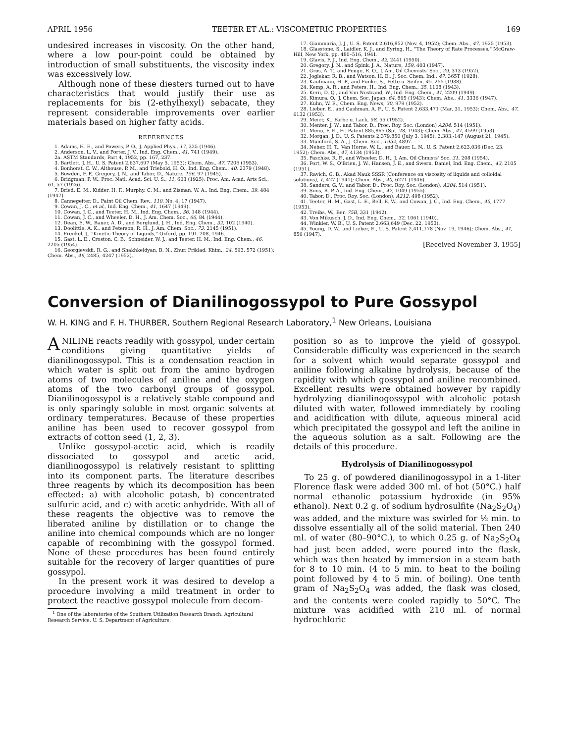APRIL 1956 TEETER ET AL.: VISCOMETRIC PROPERTIES 169
undesired increases in viscosity. On the other hand, where a low pour-point could be obtained by introduction of small substituents, the viscosity index was excessively low.
Although none of these diesters turned out to have characteristics that would justify their use as replacements for bis (2-ethylhexyl) sebacate, they represent considerable improvements over earlier materials based on higher fatty acids.
REFERENCES
1. Adams, H. E., and Powers, P. O., J. Applied Phys., 17, 325 (1946).
2. Anderson, L. V., and Porter, J. V., Ind. Eng. Chem., 41, 741 (1949).
2a. ASTM Standards, Part 4, 1952, pp. 167, 237.
3. Bartlett, J. H., U. S. Patent 2,637,697 (May 5, 1953); Chem. Abs., 47, 7206 (1953).
4. Bonhorst, C. W., Althouse, P. M., and Triebold, H. O., Ind. Eng. Chem., 40, 2379 (1948).
5. Bowden, F. P., Gregory, J. N., and Tabor, D., Nature, 156, 97 (1945).
6. Bridgman, P. W., Proc. Natl. Acad. Sci. U. S., 11, 603 (1925); Proc. Am. Acad. Arts Sci., 61, 57 (1926).
7. Bried, E. M., Kidder, H. F., Murphy, C. M., and Zisman, W. A., Ind. Eng. Chem., 39, 484 (1947).
8. Cannegeiter, D., Paint Oil Chem. Rev., 110, No. 4, 17 (1947).
9. Cowan, J. C., et al., Ind. Eng. Chem., 41, 1647 (1949).
10. Cowan, J. C., and Teeter, H. M., Ind. Eng. Chem., 36, 148 (1944).
11. Cowan, J. C., and Wheeler, D. H., J. Am. Chem. Soc., 66, 84 (1944).
12. Dean, E. W., Bauer, A. D., and Berglund, J. H., Ind. Eng. Chem., 32, 102 (1940).
13. Doolittle, A. K., and Peterson, R. H., J. Am. Chem. Soc., 73, 2145 (1951).
14. Frenkel, J., "Kinetic Theory of Liquids," Oxford, pp. 191–208, 1946.
15. Gast, L. E., Croston, C. B., Schneider, W. J., and Teeter, H. M., Ind. Eng. Chem., 46, 2205 (1954).
16. Georgievskii, R. G., and Shakhkeldyan, B. N., Zhur. Priklad. Khim., 24, 593, 572 (1951); Chem. Abs., 46, 2485, 4247 (1952).
17. Giammaria, J. J., U. S. Patent 2,616,852 (Nov. 4, 1952); Chem. Abs., 47, 1925 (1953).
18. Glasstone, S., Laidler, K. J., and Eyring, H., "The Theory of Rate Processes," McGraw-Hill, New York, pp. 480–516, 1941.
19. Glavis, F. J., Ind. Eng. Chem., 42, 2441 (1950).
20. Gregory, J. N., and Spink, J. A., Nature, 159, 403 (1947).
21. Gros, A. T., and Feuge, R. O., J. Am. Oil Chemists' Soc., 29, 313 (1952).
22. Joglekar, R. B., and Watson, H. E., J. Soc. Chem. Ind., 47, 365T (1928).
23. Kaufmann, H. P., and Funke, S., Fette u. Seifen, 45, 255 (1938).
24. Kemp, A. R., and Peters, H., Ind. Eng. Chem., 35, 1108 (1943).
25. Kern, D. Q., and Van Nostrand, W., Ind. Eng. Chem., 41, 2209 (1949).
26. Kimura, O., J. Chem. Soc. Japan, 64, 895 (1943); Chem. Abs., 41, 3336 (1947).
27. Kuhn, W. E., Chem. Eng. News, 30, 979 (1952).
28. Lieber, E., and Cashman, A. F., U. S. Patent 2,633,471 (Mar. 31, 1953); Chem. Abs., 47, 6132 (1953).
29. Meier, K., Farbe u. Lack, 58, 55 (1952).
30. Menter, J. W., and Tabor, D., Proc. Roy. Soc. (London) A204, 514 (1951).
31. Menu, F. E., Fr. Patent 885,865 (Spt. 28, 1943); Chem. Abs., 47, 4599 (1953).
32. Morgan, J. D., U. S. Patents 2,379,850 (July 3, 1945); 2,383,-147 (August 21, 1945).
33. Mumford, S. A., J. Chem. Soc., 1952, 4897.
34. Neher, H. T., Van Horne, W. L., and Bauer, L. N., U. S. Patent 2,623,036 (Dec. 23, 1952); Chem. Abs., 47, 4134 (1953).
35. Paschke, R. F., and Wheeler, D. H., J. Am. Oil Chmists' Soc. 31, 208 (1954).
36. Port, W. S., O'Brien, J. W., Hansen, J. E., and Swern, Daniel, Ind. Eng. Chem., 43, 2105 (1951).
37. Ravich, G. B., Akad Nauk SSSR (Conference on viscosity of liquids and colloidal solutions), 1, 427 (1941); Chem. Abs., 40, 6271 (1946).
38. Sanders, G. V., and Tabor, D., Proc. Roy. Soc. (London), A204, 514 (1951).
39. Sims, R. P. A., Ind. Eng. Chem., 47, 1049 (1955).
40. Tabor, D., Proc. Roy. Soc. (London), A212, 498 (1952).
41. Teeter, H. M., Gast, L. E., Bell, E. W., and Cowan, J. C., Ind. Eng. Chem., 45, 1777 (1953).
42. Treibs, W., Ber. 75B, 331 (1942).
43. Von Mikusch, J. D., Ind. Eng. Chem., 32, 1061 (1940).
44. Winkler, W. B., U. S. Patent 2,663,649 (Dec. 22, 1953).
45. Young, D. W., and Lieber, E., U. S. Patent 2,411,178 (Nov. 19, 1946); Chem. Abs., 41, 856 (1947).
[Received November 3, 1955]
Conversion of Dianilinogossypol to Pure Gossypol
W. H. KING and F. H. THURBER, Southern Regional Research Laboratory,<sup>1</sup> New Orleans, Louisiana
ANILINE reacts readily with gossypol, under certain conditions giving quantitative yields of dianilinogossypol. This is a condensation reaction in which water is split out from the amino hydrogen atoms of two molecules of aniline and the oxygen atoms of the two carbonyl groups of gossypol. Dianilinogossypol is a relatively stable compound and is only sparingly soluble in most organic solvents at ordinary temperatures. Because of these properties aniline has been used to recover gossypol from extracts of cotton seed (1, 2, 3).
Unlike gossypol-acetic acid, which is readily dissociated to gossypol and acetic acid, dianilinogossypol is relatively resistant to splitting into its component parts. The literature describes three reagents by which its decomposition has been effected: a) with alcoholic potash, b) concentrated sulfuric acid, and c) with acetic anhydride. With all of these reagents the objective was to remove the liberated aniline by distillation or to change the aniline into chemical compounds which are no longer capable of recombining with the gossypol formed. None of these procedures has been found entirely suitable for the recovery of larger quantities of pure gossypol.
In the present work it was desired to develop a procedure involving a mild treatment in order to protect the reactive gossypol molecule from decom-
<sup>1</sup> One of the laboratories of the Southern Utilization Research Branch, Agricultural Research Service, U. S. Department of Agriculture.
position so as to improve the yield of gossypol. Considerable difficulty was experienced in the search for a solvent which would separate gossypol and aniline following alkaline hydrolysis, because of the rapidity with which gossypol and aniline recombined. Excellent results were obtained however by rapidly hydrolyzing dianilinogossypol with alcoholic potash diluted with water, followed immediately by cooling and acidification with dilute, aqueous mineral acid which precipitated the gossypol and left the aniline in the aqueous solution as a salt. Following are the details of this procedure.
Hydrolysis of Dianilinogossypol
To 25 g. of powdered dianilinogossypol in a 1-liter Florence flask were added 300 ml. of hot (50°C.) half normal ethanolic potassium hydroxide (in 95% ethanol). Next 0.2 g. of sodium hydrosulfite (Na<sub>2</sub>S<sub>2</sub>O<sub>4</sub>) was added, and the mixture was swirled for ½ min. to dissolve essentially all of the solid material. Then 240 ml. of water (80–90°C.), to which 0.25 g. of Na<sub>2</sub>S<sub>2</sub>O<sub>4</sub> had just been added, were poured into the flask, which was then heated by immersion in a steam bath for 8 to 10 min. (4 to 5 min. to heat to the boiling point followed by 4 to 5 min. of boiling). One tenth gram of Na<sub>2</sub>S<sub>2</sub>O<sub>4</sub> was added, the flask was closed, and the contents were cooled rapidly to 50°C. The mixture was acidified with 210 ml. of normal hydrochloric